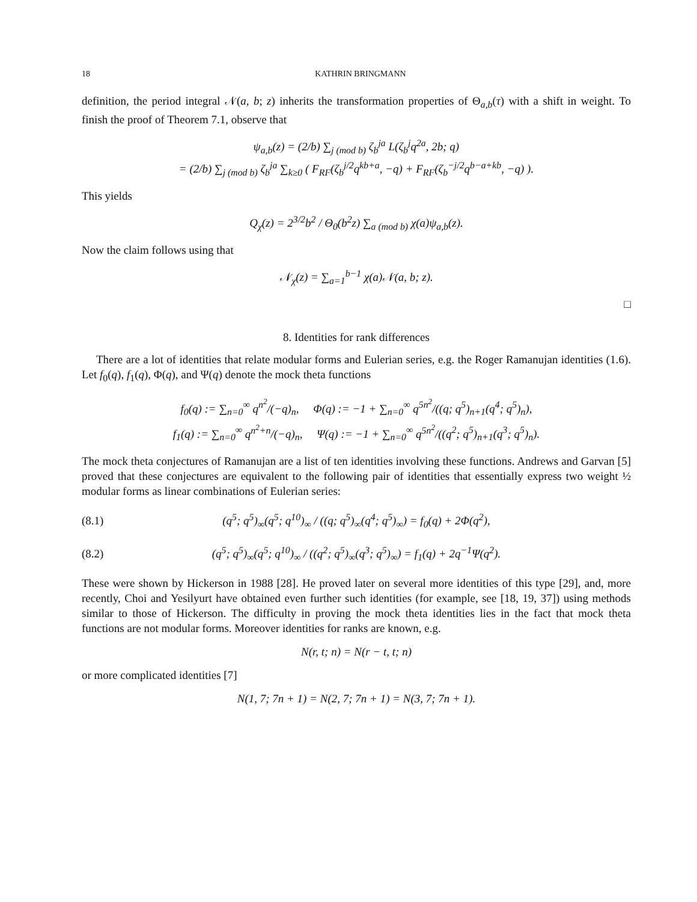18 KATHRIN BRINGMANN
definition, the period integral 𝒩(a, b; z) inherits the transformation properties of Θ<sub>a,b</sub>(τ) with a shift in weight. To finish the proof of Theorem 7.1, observe that
ψ<sub>a,b</sub>(z) = (2/b) ∑<sub>j (mod b)</sub> ζ<sub>b</sub><sup>ja</sup> L(ζ<sub>b</sub><sup>j</sup>q<sup>2a</sup>, 2b; q)
= (2/b) ∑<sub>j (mod b)</sub> ζ<sub>b</sub><sup>ja</sup> ∑<sub>k≥0</sub> ( F<sub>RF</sub>(ζ<sub>b</sub><sup>j/2</sup>q<sup>kb+a</sup>, −q) + F<sub>RF</sub>(ζ<sub>b</sub><sup>−j/2</sup>q<sup>b−a+kb</sup>, −q) ).
This yields
Q<sub>χ</sub>(z) = 2<sup>3/2</sup>b<sup>2</sup> / Θ<sub>0</sub>(b<sup>2</sup>z) ∑<sub>a (mod b)</sub> χ(a)ψ<sub>a,b</sub>(z).
Now the claim follows using that
𝒩<sub>χ</sub>(z) = ∑<sub>a=1</sub><sup>b−1</sup> χ(a)𝒩(a, b; z).
□
8. Identities for rank differences
There are a lot of identities that relate modular forms and Eulerian series, e.g. the Roger Ramanujan identities (1.6). Let f<sub>0</sub>(q), f<sub>1</sub>(q), Φ(q), and Ψ(q) denote the mock theta functions
f<sub>0</sub>(q) := ∑<sub>n=0</sub><sup>∞</sup> q<sup>n<sup>2</sup></sup>/(−q)<sub>n</sub>, Φ(q) := −1 + ∑<sub>n=0</sub><sup>∞</sup> q<sup>5n<sup>2</sup></sup>/((q; q<sup>5</sup>)<sub>n+1</sub>(q<sup>4</sup>; q<sup>5</sup>)<sub>n</sub>),
f<sub>1</sub>(q) := ∑<sub>n=0</sub><sup>∞</sup> q<sup>n<sup>2</sup>+n</sup>/(−q)<sub>n</sub>, Ψ(q) := −1 + ∑<sub>n=0</sub><sup>∞</sup> q<sup>5n<sup>2</sup></sup>/((q<sup>2</sup>; q<sup>5</sup>)<sub>n+1</sub>(q<sup>3</sup>; q<sup>5</sup>)<sub>n</sub>).
The mock theta conjectures of Ramanujan are a list of ten identities involving these functions. Andrews and Garvan [5] proved that these conjectures are equivalent to the following pair of identities that essentially express two weight ½ modular forms as linear combinations of Eulerian series:
(8.1) (q<sup>5</sup>; q<sup>5</sup>)<sub>∞</sub>(q<sup>5</sup>; q<sup>10</sup>)<sub>∞</sub> / ((q; q<sup>5</sup>)<sub>∞</sub>(q<sup>4</sup>; q<sup>5</sup>)<sub>∞</sub>) = f<sub>0</sub>(q) + 2Φ(q<sup>2</sup>),
(8.2) (q<sup>5</sup>; q<sup>5</sup>)<sub>∞</sub>(q<sup>5</sup>; q<sup>10</sup>)<sub>∞</sub> / ((q<sup>2</sup>; q<sup>5</sup>)<sub>∞</sub>(q<sup>3</sup>; q<sup>5</sup>)<sub>∞</sub>) = f<sub>1</sub>(q) + 2q<sup>−1</sup>Ψ(q<sup>2</sup>).
These were shown by Hickerson in 1988 [28]. He proved later on several more identities of this type [29], and, more recently, Choi and Yesilyurt have obtained even further such identities (for example, see [18, 19, 37]) using methods similar to those of Hickerson. The difficulty in proving the mock theta identities lies in the fact that mock theta functions are not modular forms. Moreover identities for ranks are known, e.g.
N(r, t; n) = N(r − t, t; n)
or more complicated identities [7]
N(1, 7; 7n + 1) = N(2, 7; 7n + 1) = N(3, 7; 7n + 1).